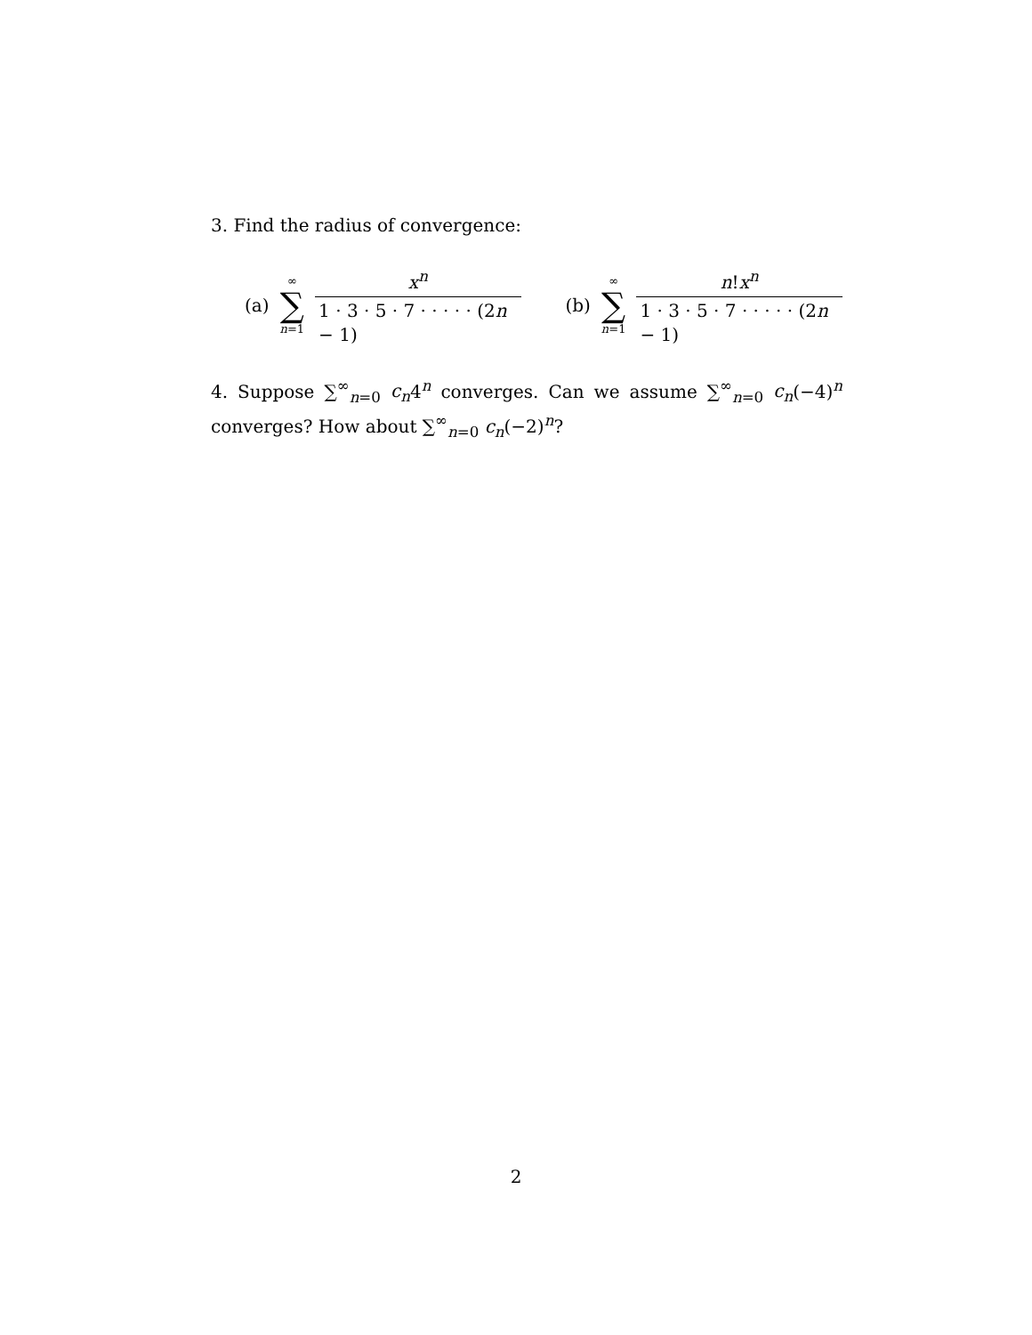3. Find the radius of convergence:
(a) ∞ ∑ n=1 x<sup>n</sup> 1 · 3 · 5 · 7 · · · · · (2n − 1) (b) ∞ ∑ n=1 n!x<sup>n</sup> 1 · 3 · 5 · 7 · · · · · (2n − 1)
4. Suppose ∑<sup>∞</sup><sub>n=0</sub> c<sub>n</sub>4<sup>n</sup> converges. Can we assume ∑<sup>∞</sup><sub>n=0</sub> c<sub>n</sub>(−4)<sup>n</sup> converges? How about ∑<sup>∞</sup><sub>n=0</sub> c<sub>n</sub>(−2)<sup>n</sup>?
2